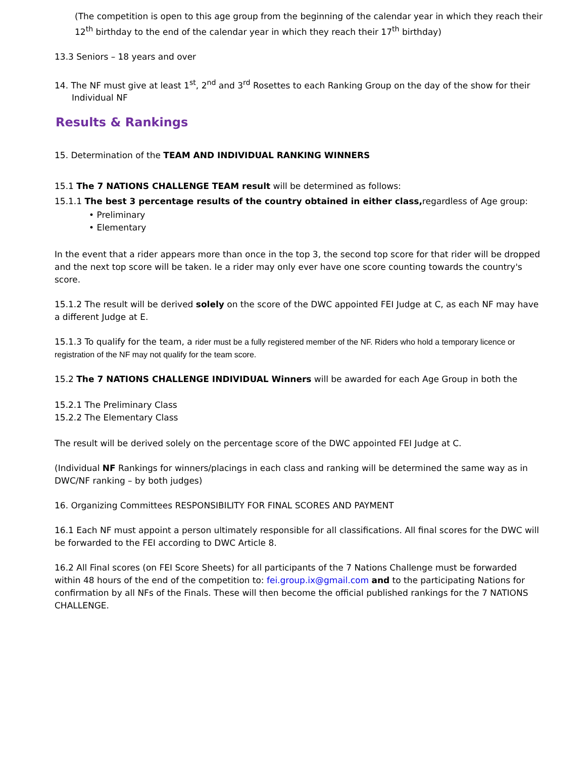(The competition is open to this age group from the beginning of the calendar year in which they reach their 12<sup>th</sup> birthday to the end of the calendar year in which they reach their 17<sup>th</sup> birthday)
13.3 Seniors – 18 years and over
14. The NF must give at least 1<sup>st</sup>, 2<sup>nd</sup> and 3<sup>rd</sup> Rosettes to each Ranking Group on the day of the show for their Individual NF
Results & Rankings
15. Determination of the TEAM AND INDIVIDUAL RANKING WINNERS
15.1 The 7 NATIONS CHALLENGE TEAM result will be determined as follows:
15.1.1 The best 3 percentage results of the country obtained in either class, regardless of Age group:
• Preliminary
• Elementary
In the event that a rider appears more than once in the top 3, the second top score for that rider will be dropped and the next top score will be taken. Ie a rider may only ever have one score counting towards the country's score.
15.1.2 The result will be derived solely on the score of the DWC appointed FEI Judge at C, as each NF may have a different Judge at E.
15.1.3 To qualify for the team, a rider must be a fully registered member of the NF. Riders who hold a temporary licence or registration of the NF may not qualify for the team score.
15.2 The 7 NATIONS CHALLENGE INDIVIDUAL Winners will be awarded for each Age Group in both the
15.2.1 The Preliminary Class
15.2.2 The Elementary Class
The result will be derived solely on the percentage score of the DWC appointed FEI Judge at C.
(Individual NF Rankings for winners/placings in each class and ranking will be determined the same way as in DWC/NF ranking – by both judges)
16. Organizing Committees RESPONSIBILITY FOR FINAL SCORES AND PAYMENT
16.1 Each NF must appoint a person ultimately responsible for all classifications. All final scores for the DWC will be forwarded to the FEI according to DWC Article 8.
16.2 All Final scores (on FEI Score Sheets) for all participants of the 7 Nations Challenge must be forwarded within 48 hours of the end of the competition to: fei.group.ix@gmail.com and to the participating Nations for confirmation by all NFs of the Finals. These will then become the official published rankings for the 7 NATIONS CHALLENGE.